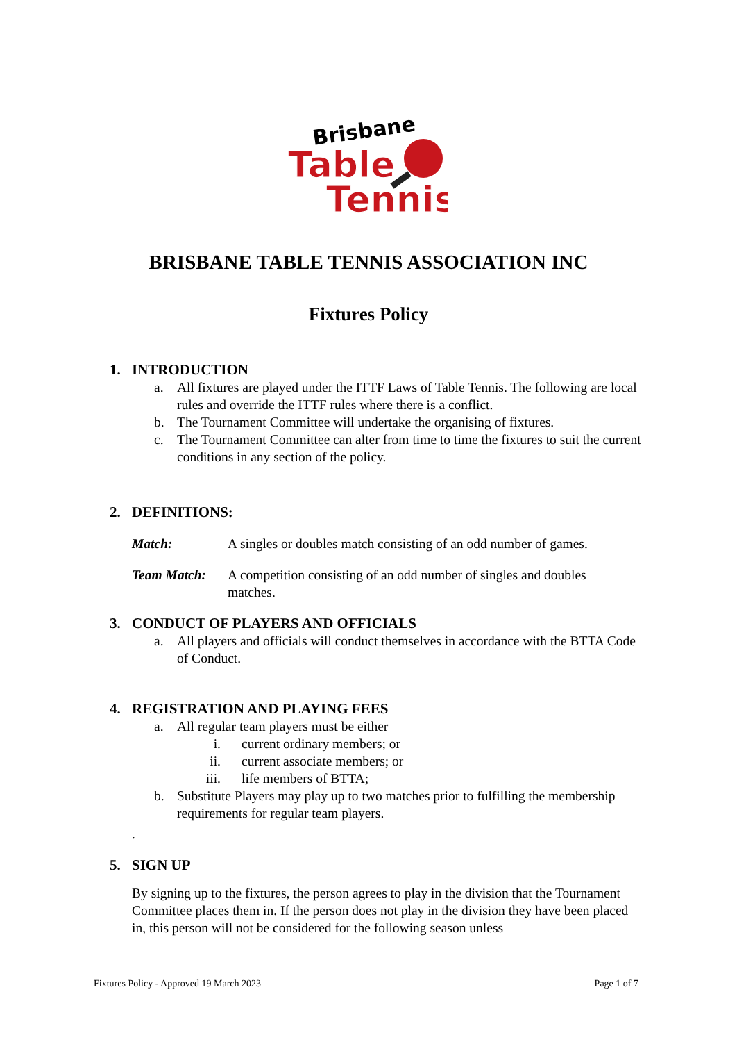Brisbane
Table
Tennis
BRISBANE TABLE TENNIS ASSOCIATION INC
Fixtures Policy
1. INTRODUCTION
a. All fixtures are played under the ITTF Laws of Table Tennis. The following are local rules and override the ITTF rules where there is a conflict.
b. The Tournament Committee will undertake the organising of fixtures.
c. The Tournament Committee can alter from time to time the fixtures to suit the current conditions in any section of the policy.
2. DEFINITIONS:
Match: A singles or doubles match consisting of an odd number of games.
Team Match: A competition consisting of an odd number of singles and doubles matches.
3. CONDUCT OF PLAYERS AND OFFICIALS
a. All players and officials will conduct themselves in accordance with the BTTA Code of Conduct.
4. REGISTRATION AND PLAYING FEES
a. All regular team players must be either
i. current ordinary members; or
ii. current associate members; or
iii. life members of BTTA;
b. Substitute Players may play up to two matches prior to fulfilling the membership requirements for regular team players.
.
5. SIGN UP
By signing up to the fixtures, the person agrees to play in the division that the Tournament Committee places them in. If the person does not play in the division they have been placed in, this person will not be considered for the following season unless
Fixtures Policy - Approved 19 March 2023 Page 1 of 7